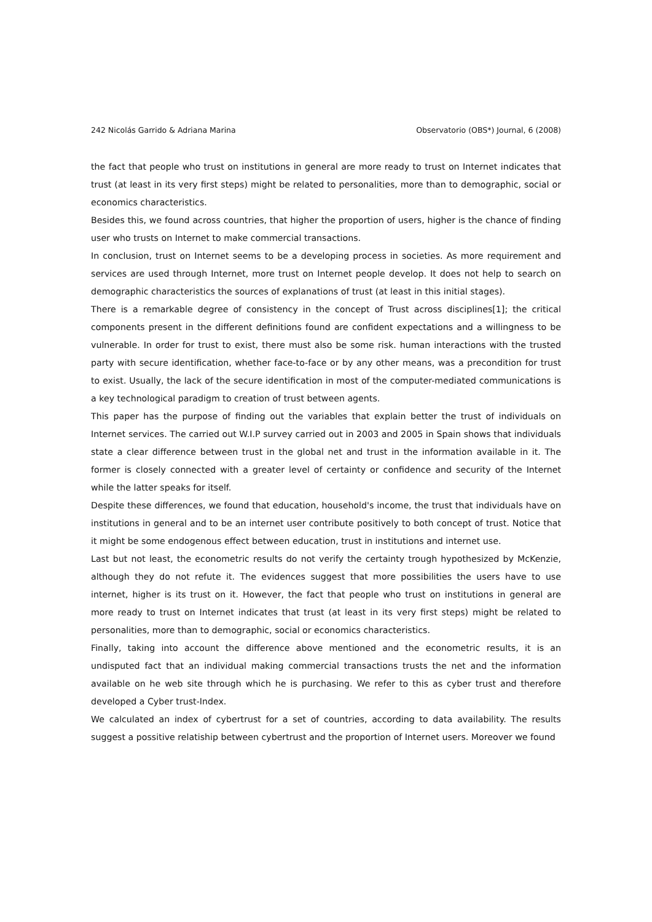242 Nicolás Garrido & Adriana Marina Observatorio (OBS*) Journal, 6 (2008)
the fact that people who trust on institutions in general are more ready to trust on Internet indicates that trust (at least in its very first steps) might be related to personalities, more than to demographic, social or economics characteristics.
Besides this, we found across countries, that higher the proportion of users, higher is the chance of finding user who trusts on Internet to make commercial transactions.
In conclusion, trust on Internet seems to be a developing process in societies. As more requirement and services are used through Internet, more trust on Internet people develop. It does not help to search on demographic characteristics the sources of explanations of trust (at least in this initial stages).
There is a remarkable degree of consistency in the concept of Trust across disciplines[1]; the critical components present in the different definitions found are confident expectations and a willingness to be vulnerable. In order for trust to exist, there must also be some risk. human interactions with the trusted party with secure identification, whether face-to-face or by any other means, was a precondition for trust to exist. Usually, the lack of the secure identification in most of the computer-mediated communications is a key technological paradigm to creation of trust between agents.
This paper has the purpose of finding out the variables that explain better the trust of individuals on Internet services. The carried out W.I.P survey carried out in 2003 and 2005 in Spain shows that individuals state a clear difference between trust in the global net and trust in the information available in it. The former is closely connected with a greater level of certainty or confidence and security of the Internet while the latter speaks for itself.
Despite these differences, we found that education, household's income, the trust that individuals have on institutions in general and to be an internet user contribute positively to both concept of trust. Notice that it might be some endogenous effect between education, trust in institutions and internet use.
Last but not least, the econometric results do not verify the certainty trough hypothesized by McKenzie, although they do not refute it. The evidences suggest that more possibilities the users have to use internet, higher is its trust on it. However, the fact that people who trust on institutions in general are more ready to trust on Internet indicates that trust (at least in its very first steps) might be related to personalities, more than to demographic, social or economics characteristics.
Finally, taking into account the difference above mentioned and the econometric results, it is an undisputed fact that an individual making commercial transactions trusts the net and the information available on he web site through which he is purchasing. We refer to this as cyber trust and therefore developed a Cyber trust-Index.
We calculated an index of cybertrust for a set of countries, according to data availability. The results suggest a possitive relatiship between cybertrust and the proportion of Internet users. Moreover we found